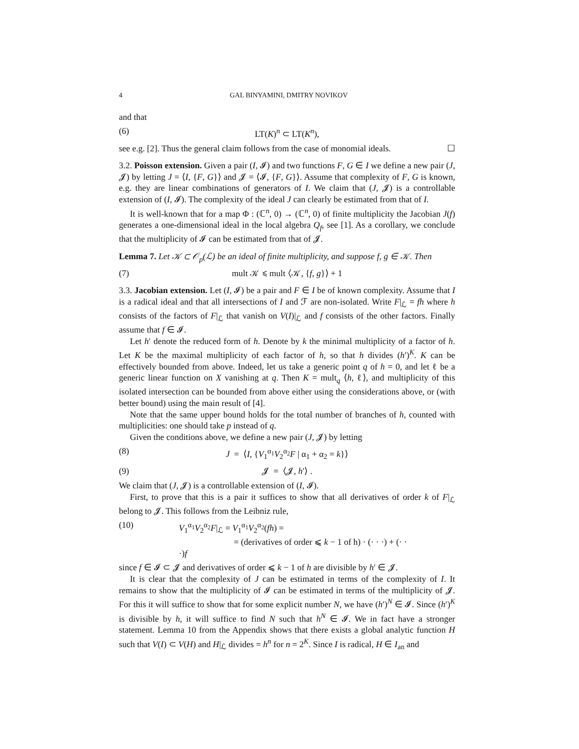4 GAL BINYAMINI, DMITRY NOVIKOV
and that
(6) LT(K)<sup>n</sup> ⊂ LT(K<sup>n</sup>),
see e.g. [2]. Thus the general claim follows from the case of monomial ideals. ☐
3.2. Poisson extension. Given a pair (I, 𝓘) and two functions F, G ∈ I we define a new pair (J, 𝓙) by letting J = ⟨I, {F, G}⟩ and 𝓙 = ⟨𝓘, {F, G}⟩. Assume that complexity of F, G is known, e.g. they are linear combinations of generators of I. We claim that (J, 𝓙) is a controllable extension of (I, 𝓘). The complexity of the ideal J can clearly be estimated from that of I.
It is well-known that for a map Φ : (ℂ<sup>n</sup>, 0) → (ℂ<sup>n</sup>, 0) of finite multiplicity the Jacobian J(f) generates a one-dimensional ideal in the local algebra Q<sub>f</sub>, see [1]. As a corollary, we conclude that the multiplicity of 𝓘 can be estimated from that of 𝓙.
Lemma 7. Let 𝒦 ⊂ 𝒪<sub>p</sub>(ℒ) be an ideal of finite multiplicity, and suppose f, g ∈ 𝒦. Then
(7) mult 𝒦 ⩽ mult ⟨𝒦, {f, g}⟩ + 1
3.3. Jacobian extension. Let (I, 𝓘) be a pair and F ∈ I be of known complexity. Assume that I is a radical ideal and that all intersections of I and ℱ are non-isolated. Write F|<sub>ℒ</sub> = fh where h consists of the factors of F|<sub>ℒ</sub> that vanish on V(I)|<sub>ℒ</sub> and f consists of the other factors. Finally assume that f ∈ 𝓘.
Let h′ denote the reduced form of h. Denote by k the minimal multiplicity of a factor of h. Let K be the maximal multiplicity of each factor of h, so that h divides (h′)<sup>K</sup>. K can be effectively bounded from above. Indeed, let us take a generic point q of h = 0, and let ℓ be a generic linear function on X vanishing at q. Then K = mult<sub>q</sub> ⟨h, ℓ⟩, and multiplicity of this isolated intersection can be bounded from above either using the considerations above, or (with better bound) using the main result of [4].
Note that the same upper bound holds for the total number of branches of h, counted with multiplicities: one should take p instead of q.
Given the conditions above, we define a new pair (J, 𝓙) by letting
(8) J = ⟨I, {V<sub>1</sub><sup>α<sub>1</sub></sup>V<sub>2</sub><sup>α<sub>2</sub></sup>F | α<sub>1</sub> + α<sub>2</sub> = k}⟩
(9) 𝓙 = ⟨𝓙, h′⟩ .
We claim that (J, 𝓙) is a controllable extension of (I, 𝓘).
First, to prove that this is a pair it suffices to show that all derivatives of order k of F|<sub>ℒ</sub> belong to 𝓙. This follows from the Leibniz rule,
(10) V<sub>1</sub><sup>α<sub>1</sub></sup>V<sub>2</sub><sup>α<sub>2</sub></sup>F|<sub>ℒ</sub> = V<sub>1</sub><sup>α<sub>1</sub></sup>V<sub>2</sub><sup>α<sub>2</sub></sup>(fh) =
= (derivatives of order ⩽ k − 1 of h) · (· · ·) + (· · ·)f
since f ∈ 𝓘 ⊂ 𝓙 and derivatives of order ⩽ k − 1 of h are divisible by h′ ∈ 𝓙.
It is clear that the complexity of J can be estimated in terms of the complexity of I. It remains to show that the multiplicity of 𝓘 can be estimated in terms of the multiplicity of 𝓙. For this it will suffice to show that for some explicit number N, we have (h′)<sup>N</sup> ∈ 𝓘. Since (h′)<sup>K</sup> is divisible by h, it will suffice to find N such that h<sup>N</sup> ∈ 𝓘. We in fact have a stronger statement. Lemma 10 from the Appendix shows that there exists a global analytic function H such that V(I) ⊂ V(H) and H|<sub>ℒ</sub> divides = h<sup>n</sup> for n = 2<sup>K</sup>. Since I is radical, H ∈ I<sub>an</sub> and